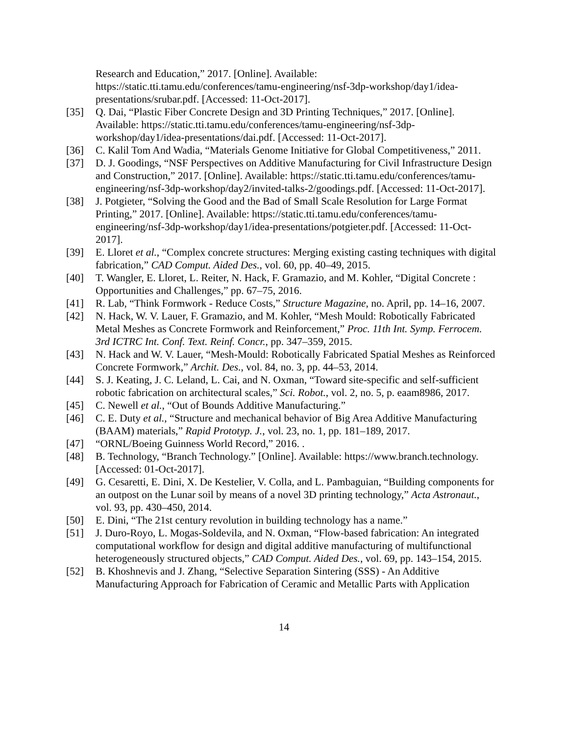Research and Education,” 2017. [Online]. Available: https://static.tti.tamu.edu/conferences/tamu-engineering/nsf-3dp-workshop/day1/idea-presentations/srubar.pdf. [Accessed: 11-Oct-2017].
[35] Q. Dai, “Plastic Fiber Concrete Design and 3D Printing Techniques,” 2017. [Online]. Available: https://static.tti.tamu.edu/conferences/tamu-engineering/nsf-3dp-workshop/day1/idea-presentations/dai.pdf. [Accessed: 11-Oct-2017].
[36] C. Kalil Tom And Wadia, “Materials Genome Initiative for Global Competitiveness,” 2011.
[37] D. J. Goodings, “NSF Perspectives on Additive Manufacturing for Civil Infrastructure Design and Construction,” 2017. [Online]. Available: https://static.tti.tamu.edu/conferences/tamu-engineering/nsf-3dp-workshop/day2/invited-talks-2/goodings.pdf. [Accessed: 11-Oct-2017].
[38] J. Potgieter, “Solving the Good and the Bad of Small Scale Resolution for Large Format Printing,” 2017. [Online]. Available: https://static.tti.tamu.edu/conferences/tamu-engineering/nsf-3dp-workshop/day1/idea-presentations/potgieter.pdf. [Accessed: 11-Oct-2017].
[39] E. Lloret et al., “Complex concrete structures: Merging existing casting techniques with digital fabrication,” CAD Comput. Aided Des., vol. 60, pp. 40–49, 2015.
[40] T. Wangler, E. Lloret, L. Reiter, N. Hack, F. Gramazio, and M. Kohler, “Digital Concrete : Opportunities and Challenges,” pp. 67–75, 2016.
[41] R. Lab, “Think Formwork - Reduce Costs,” Structure Magazine, no. April, pp. 14–16, 2007.
[42] N. Hack, W. V. Lauer, F. Gramazio, and M. Kohler, “Mesh Mould: Robotically Fabricated Metal Meshes as Concrete Formwork and Reinforcement,” Proc. 11th Int. Symp. Ferrocem. 3rd ICTRC Int. Conf. Text. Reinf. Concr., pp. 347–359, 2015.
[43] N. Hack and W. V. Lauer, “Mesh-Mould: Robotically Fabricated Spatial Meshes as Reinforced Concrete Formwork,” Archit. Des., vol. 84, no. 3, pp. 44–53, 2014.
[44] S. J. Keating, J. C. Leland, L. Cai, and N. Oxman, “Toward site-specific and self-sufficient robotic fabrication on architectural scales,” Sci. Robot., vol. 2, no. 5, p. eaam8986, 2017.
[45] C. Newell et al., “Out of Bounds Additive Manufacturing.”
[46] C. E. Duty et al., “Structure and mechanical behavior of Big Area Additive Manufacturing (BAAM) materials,” Rapid Prototyp. J., vol. 23, no. 1, pp. 181–189, 2017.
[47] “ORNL/Boeing Guinness World Record,” 2016. .
[48] B. Technology, “Branch Technology.” [Online]. Available: https://www.branch.technology. [Accessed: 01-Oct-2017].
[49] G. Cesaretti, E. Dini, X. De Kestelier, V. Colla, and L. Pambaguian, “Building components for an outpost on the Lunar soil by means of a novel 3D printing technology,” Acta Astronaut., vol. 93, pp. 430–450, 2014.
[50] E. Dini, “The 21st century revolution in building technology has a name.”
[51] J. Duro-Royo, L. Mogas-Soldevila, and N. Oxman, “Flow-based fabrication: An integrated computational workflow for design and digital additive manufacturing of multifunctional heterogeneously structured objects,” CAD Comput. Aided Des., vol. 69, pp. 143–154, 2015.
[52] B. Khoshnevis and J. Zhang, “Selective Separation Sintering (SSS) - An Additive Manufacturing Approach for Fabrication of Ceramic and Metallic Parts with Application
14